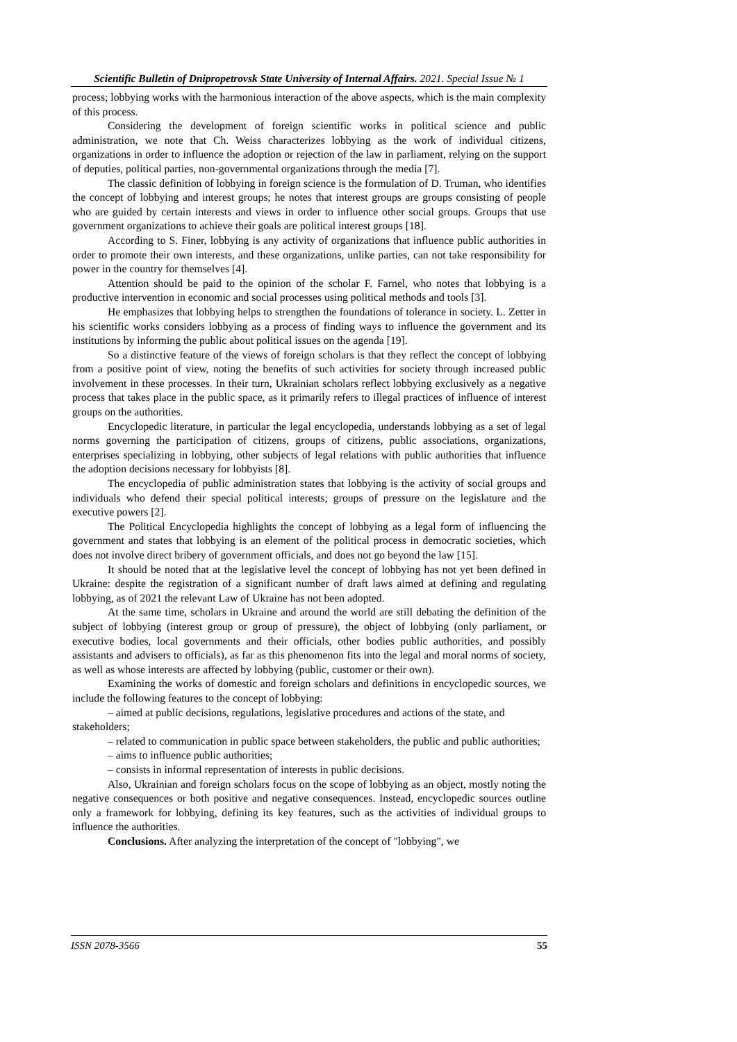Scientific Bulletin of Dnipropetrovsk State University of Internal Affairs. 2021. Special Issue № 1
process; lobbying works with the harmonious interaction of the above aspects, which is the main complexity of this process.
Considering the development of foreign scientific works in political science and public administration, we note that Ch. Weiss characterizes lobbying as the work of individual citizens, organizations in order to influence the adoption or rejection of the law in parliament, relying on the support of deputies, political parties, non-governmental organizations through the media [7].
The classic definition of lobbying in foreign science is the formulation of D. Truman, who identifies the concept of lobbying and interest groups; he notes that interest groups are groups consisting of people who are guided by certain interests and views in order to influence other social groups. Groups that use government organizations to achieve their goals are political interest groups [18].
According to S. Finer, lobbying is any activity of organizations that influence public authorities in order to promote their own interests, and these organizations, unlike parties, can not take responsibility for power in the country for themselves [4].
Attention should be paid to the opinion of the scholar F. Farnel, who notes that lobbying is a productive intervention in economic and social processes using political methods and tools [3].
He emphasizes that lobbying helps to strengthen the foundations of tolerance in society. L. Zetter in his scientific works considers lobbying as a process of finding ways to influence the government and its institutions by informing the public about political issues on the agenda [19].
So a distinctive feature of the views of foreign scholars is that they reflect the concept of lobbying from a positive point of view, noting the benefits of such activities for society through increased public involvement in these processes. In their turn, Ukrainian scholars reflect lobbying exclusively as a negative process that takes place in the public space, as it primarily refers to illegal practices of influence of interest groups on the authorities.
Encyclopedic literature, in particular the legal encyclopedia, understands lobbying as a set of legal norms governing the participation of citizens, groups of citizens, public associations, organizations, enterprises specializing in lobbying, other subjects of legal relations with public authorities that influence the adoption decisions necessary for lobbyists [8].
The encyclopedia of public administration states that lobbying is the activity of social groups and individuals who defend their special political interests; groups of pressure on the legislature and the executive powers [2].
The Political Encyclopedia highlights the concept of lobbying as a legal form of influencing the government and states that lobbying is an element of the political process in democratic societies, which does not involve direct bribery of government officials, and does not go beyond the law [15].
It should be noted that at the legislative level the concept of lobbying has not yet been defined in Ukraine: despite the registration of a significant number of draft laws aimed at defining and regulating lobbying, as of 2021 the relevant Law of Ukraine has not been adopted.
At the same time, scholars in Ukraine and around the world are still debating the definition of the subject of lobbying (interest group or group of pressure), the object of lobbying (only parliament, or executive bodies, local governments and their officials, other bodies public authorities, and possibly assistants and advisers to officials), as far as this phenomenon fits into the legal and moral norms of society, as well as whose interests are affected by lobbying (public, customer or their own).
Examining the works of domestic and foreign scholars and definitions in encyclopedic sources, we include the following features to the concept of lobbying:
– aimed at public decisions, regulations, legislative procedures and actions of the state, and stakeholders;
– related to communication in public space between stakeholders, the public and public authorities;
– aims to influence public authorities;
– consists in informal representation of interests in public decisions.
Also, Ukrainian and foreign scholars focus on the scope of lobbying as an object, mostly noting the negative consequences or both positive and negative consequences. Instead, encyclopedic sources outline only a framework for lobbying, defining its key features, such as the activities of individual groups to influence the authorities.
Conclusions. After analyzing the interpretation of the concept of "lobbying", we
ISSN 2078-3566 55